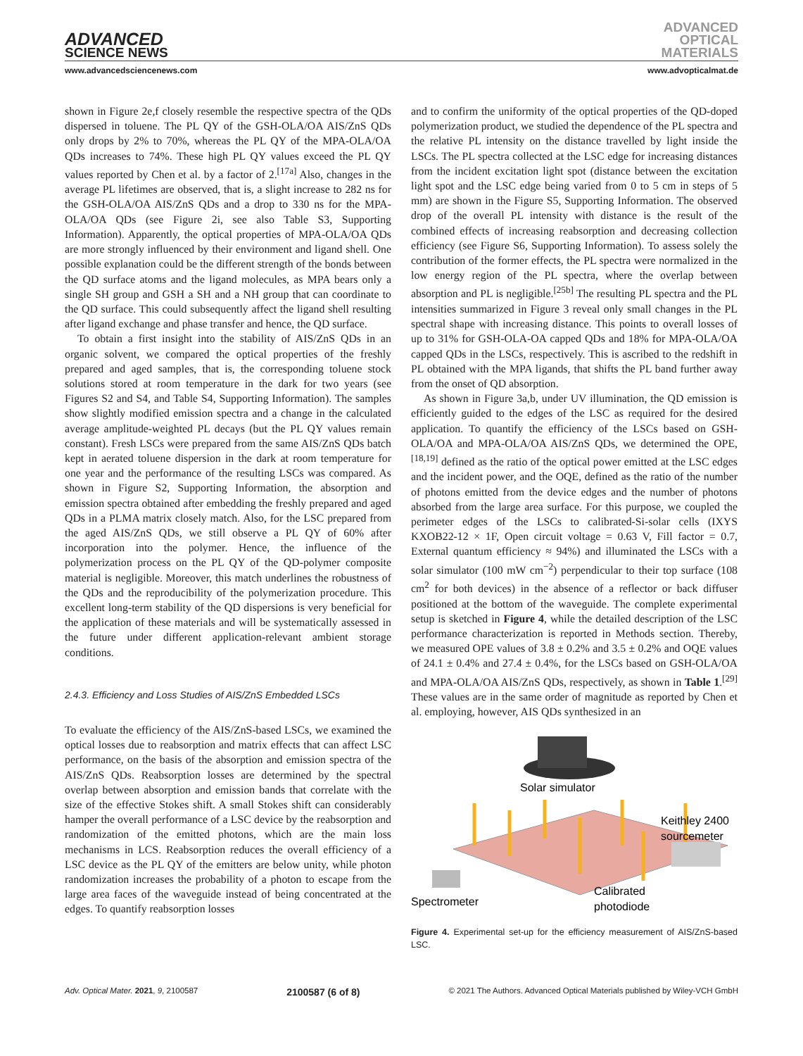ADVANCED
SCIENCE NEWS
ADVANCED
OPTICAL
MATERIALS
www.advancedsciencenews.com www.advopticalmat.de
shown in Figure 2e,f closely resemble the respective spectra of the QDs dispersed in toluene. The PL QY of the GSH-OLA/OA AIS/ZnS QDs only drops by 2% to 70%, whereas the PL QY of the MPA-OLA/OA QDs increases to 74%. These high PL QY values exceed the PL QY values reported by Chen et al. by a factor of 2.<sup>[17a]</sup> Also, changes in the average PL lifetimes are observed, that is, a slight increase to 282 ns for the GSH-OLA/OA AIS/ZnS QDs and a drop to 330 ns for the MPA-OLA/OA QDs (see Figure 2i, see also Table S3, Supporting Information). Apparently, the optical properties of MPA-OLA/OA QDs are more strongly influenced by their environment and ligand shell. One possible explanation could be the different strength of the bonds between the QD surface atoms and the ligand molecules, as MPA bears only a single SH group and GSH a SH and a NH group that can coordinate to the QD surface. This could subsequently affect the ligand shell resulting after ligand exchange and phase transfer and hence, the QD surface.
To obtain a first insight into the stability of AIS/ZnS QDs in an organic solvent, we compared the optical properties of the freshly prepared and aged samples, that is, the corresponding toluene stock solutions stored at room temperature in the dark for two years (see Figures S2 and S4, and Table S4, Supporting Information). The samples show slightly modified emission spectra and a change in the calculated average amplitude-weighted PL decays (but the PL QY values remain constant). Fresh LSCs were prepared from the same AIS/ZnS QDs batch kept in aerated toluene dispersion in the dark at room temperature for one year and the performance of the resulting LSCs was compared. As shown in Figure S2, Supporting Information, the absorption and emission spectra obtained after embedding the freshly prepared and aged QDs in a PLMA matrix closely match. Also, for the LSC prepared from the aged AIS/ZnS QDs, we still observe a PL QY of 60% after incorporation into the polymer. Hence, the influence of the polymerization process on the PL QY of the QD-polymer composite material is negligible. Moreover, this match underlines the robustness of the QDs and the reproducibility of the polymerization procedure. This excellent long-term stability of the QD dispersions is very beneficial for the application of these materials and will be systematically assessed in the future under different application-relevant ambient storage conditions.
2.4.3. Efficiency and Loss Studies of AIS/ZnS Embedded LSCs
To evaluate the efficiency of the AIS/ZnS-based LSCs, we examined the optical losses due to reabsorption and matrix effects that can affect LSC performance, on the basis of the absorption and emission spectra of the AIS/ZnS QDs. Reabsorption losses are determined by the spectral overlap between absorption and emission bands that correlate with the size of the effective Stokes shift. A small Stokes shift can considerably hamper the overall performance of a LSC device by the reabsorption and randomization of the emitted photons, which are the main loss mechanisms in LCS. Reabsorption reduces the overall efficiency of a LSC device as the PL QY of the emitters are below unity, while photon randomization increases the probability of a photon to escape from the large area faces of the waveguide instead of being concentrated at the edges. To quantify reabsorption losses
and to confirm the uniformity of the optical properties of the QD-doped polymerization product, we studied the dependence of the PL spectra and the relative PL intensity on the distance travelled by light inside the LSCs. The PL spectra collected at the LSC edge for increasing distances from the incident excitation light spot (distance between the excitation light spot and the LSC edge being varied from 0 to 5 cm in steps of 5 mm) are shown in the Figure S5, Supporting Information. The observed drop of the overall PL intensity with distance is the result of the combined effects of increasing reabsorption and decreasing collection efficiency (see Figure S6, Supporting Information). To assess solely the contribution of the former effects, the PL spectra were normalized in the low energy region of the PL spectra, where the overlap between absorption and PL is negligible.<sup>[25b]</sup> The resulting PL spectra and the PL intensities summarized in Figure 3 reveal only small changes in the PL spectral shape with increasing distance. This points to overall losses of up to 31% for GSH-OLA-OA capped QDs and 18% for MPA-OLA/OA capped QDs in the LSCs, respectively. This is ascribed to the redshift in PL obtained with the MPA ligands, that shifts the PL band further away from the onset of QD absorption.
As shown in Figure 3a,b, under UV illumination, the QD emission is efficiently guided to the edges of the LSC as required for the desired application. To quantify the efficiency of the LSCs based on GSH-OLA/OA and MPA-OLA/OA AIS/ZnS QDs, we determined the OPE,<sup>[18,19]</sup> defined as the ratio of the optical power emitted at the LSC edges and the incident power, and the OQE, defined as the ratio of the number of photons emitted from the device edges and the number of photons absorbed from the large area surface. For this purpose, we coupled the perimeter edges of the LSCs to calibrated-Si-solar cells (IXYS KXOB22-12 × 1F, Open circuit voltage = 0.63 V, Fill factor = 0.7, External quantum efficiency ≈ 94%) and illuminated the LSCs with a solar simulator (100 mW cm<sup>−2</sup>) perpendicular to their top surface (108 cm<sup>2</sup> for both devices) in the absence of a reflector or back diffuser positioned at the bottom of the waveguide. The complete experimental setup is sketched in Figure 4, while the detailed description of the LSC performance characterization is reported in Methods section. Thereby, we measured OPE values of 3.8 ± 0.2% and 3.5 ± 0.2% and OQE values of 24.1 ± 0.4% and 27.4 ± 0.4%, for the LSCs based on GSH-OLA/OA and MPA-OLA/OA AIS/ZnS QDs, respectively, as shown in Table 1.<sup>[29]</sup> These values are in the same order of magnitude as reported by Chen et al. employing, however, AIS QDs synthesized in an
Solar simulator
Spectrometer
Calibrated
photodiode
Keithley 2400
sourcemeter
Figure 4. Experimental set-up for the efficiency measurement of AIS/ZnS-based LSC.
Adv. Optical Mater. 2021, 9, 2100587 2100587 (6 of 8) © 2021 The Authors. Advanced Optical Materials published by Wiley-VCH GmbH